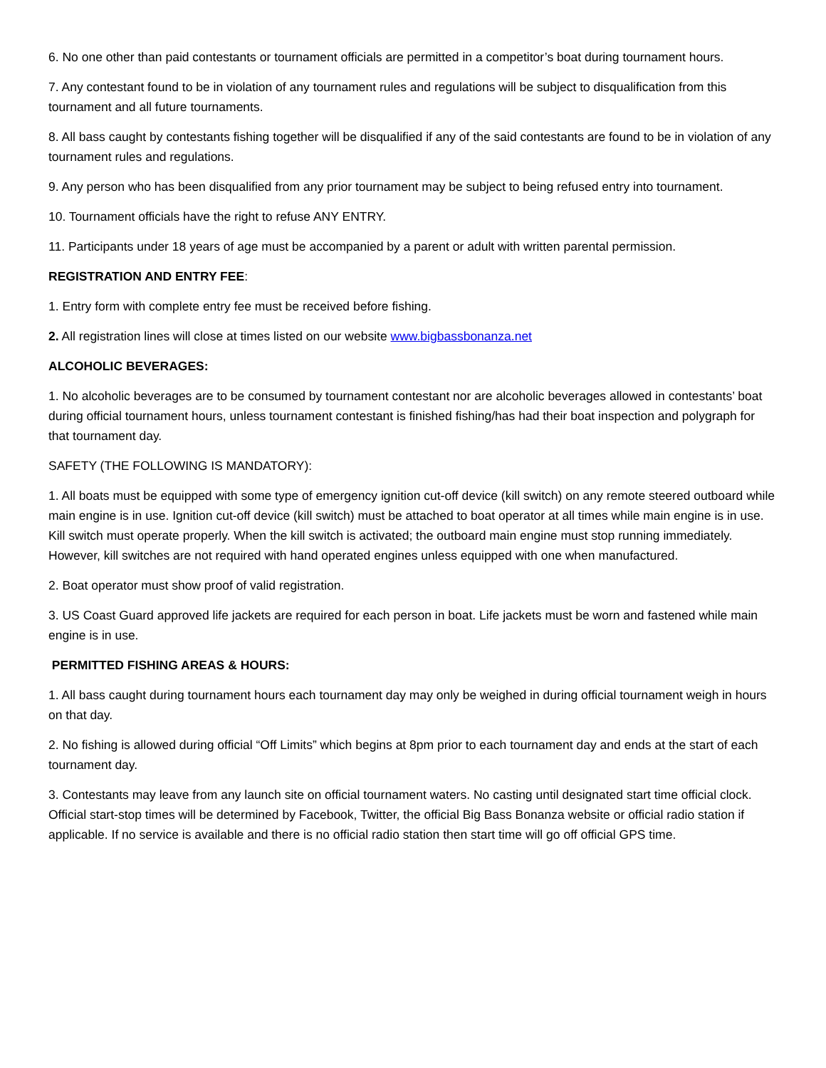6. No one other than paid contestants or tournament officials are permitted in a competitor’s boat during tournament hours.
7. Any contestant found to be in violation of any tournament rules and regulations will be subject to disqualification from this tournament and all future tournaments.
8. All bass caught by contestants fishing together will be disqualified if any of the said contestants are found to be in violation of any tournament rules and regulations.
9. Any person who has been disqualified from any prior tournament may be subject to being refused entry into tournament.
10. Tournament officials have the right to refuse ANY ENTRY.
11. Participants under 18 years of age must be accompanied by a parent or adult with written parental permission.
REGISTRATION AND ENTRY FEE:
1. Entry form with complete entry fee must be received before fishing.
2. All registration lines will close at times listed on our website www.bigbassbonanza.net
ALCOHOLIC BEVERAGES:
1. No alcoholic beverages are to be consumed by tournament contestant nor are alcoholic beverages allowed in contestants’ boat during official tournament hours, unless tournament contestant is finished fishing/has had their boat inspection and polygraph for that tournament day.
SAFETY (THE FOLLOWING IS MANDATORY):
1. All boats must be equipped with some type of emergency ignition cut-off device (kill switch) on any remote steered outboard while main engine is in use. Ignition cut-off device (kill switch) must be attached to boat operator at all times while main engine is in use. Kill switch must operate properly. When the kill switch is activated; the outboard main engine must stop running immediately. However, kill switches are not required with hand operated engines unless equipped with one when manufactured.
2. Boat operator must show proof of valid registration.
3. US Coast Guard approved life jackets are required for each person in boat. Life jackets must be worn and fastened while main engine is in use.
PERMITTED FISHING AREAS & HOURS:
1. All bass caught during tournament hours each tournament day may only be weighed in during official tournament weigh in hours on that day.
2. No fishing is allowed during official “Off Limits” which begins at 8pm prior to each tournament day and ends at the start of each tournament day.
3. Contestants may leave from any launch site on official tournament waters. No casting until designated start time official clock. Official start-stop times will be determined by Facebook, Twitter, the official Big Bass Bonanza website or official radio station if applicable. If no service is available and there is no official radio station then start time will go off official GPS time.